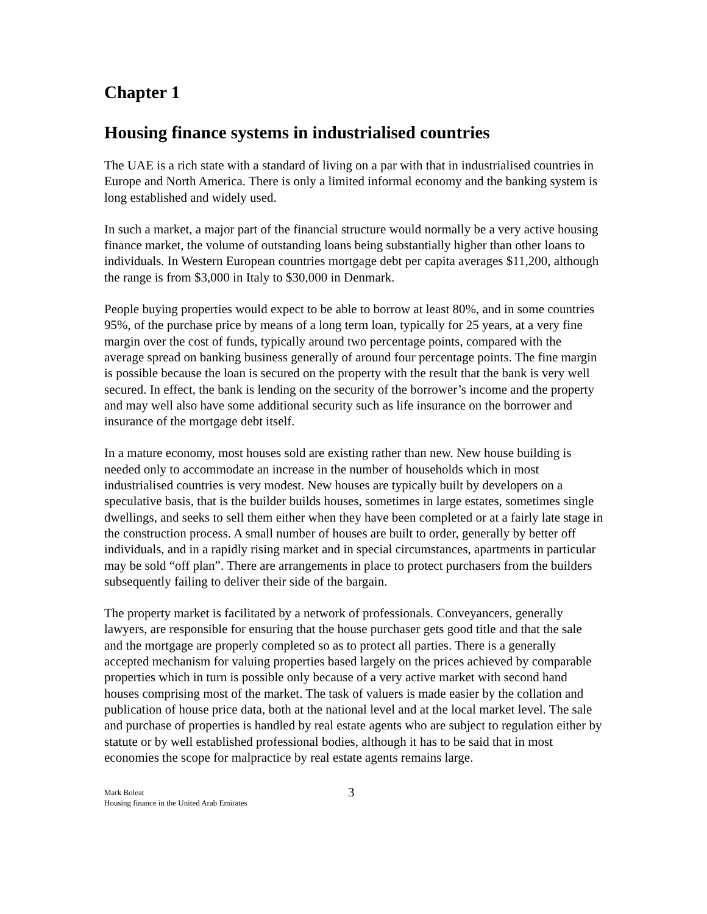Chapter 1
Housing finance systems in industrialised countries
The UAE is a rich state with a standard of living on a par with that in industrialised countries in Europe and North America. There is only a limited informal economy and the banking system is long established and widely used.
In such a market, a major part of the financial structure would normally be a very active housing finance market, the volume of outstanding loans being substantially higher than other loans to individuals. In Western European countries mortgage debt per capita averages $11,200, although the range is from $3,000 in Italy to $30,000 in Denmark.
People buying properties would expect to be able to borrow at least 80%, and in some countries 95%, of the purchase price by means of a long term loan, typically for 25 years, at a very fine margin over the cost of funds, typically around two percentage points, compared with the average spread on banking business generally of around four percentage points. The fine margin is possible because the loan is secured on the property with the result that the bank is very well secured. In effect, the bank is lending on the security of the borrower’s income and the property and may well also have some additional security such as life insurance on the borrower and insurance of the mortgage debt itself.
In a mature economy, most houses sold are existing rather than new. New house building is needed only to accommodate an increase in the number of households which in most industrialised countries is very modest. New houses are typically built by developers on a speculative basis, that is the builder builds houses, sometimes in large estates, sometimes single dwellings, and seeks to sell them either when they have been completed or at a fairly late stage in the construction process. A small number of houses are built to order, generally by better off individuals, and in a rapidly rising market and in special circumstances, apartments in particular may be sold “off plan”. There are arrangements in place to protect purchasers from the builders subsequently failing to deliver their side of the bargain.
The property market is facilitated by a network of professionals. Conveyancers, generally lawyers, are responsible for ensuring that the house purchaser gets good title and that the sale and the mortgage are properly completed so as to protect all parties. There is a generally accepted mechanism for valuing properties based largely on the prices achieved by comparable properties which in turn is possible only because of a very active market with second hand houses comprising most of the market. The task of valuers is made easier by the collation and publication of house price data, both at the national level and at the local market level. The sale and purchase of properties is handled by real estate agents who are subject to regulation either by statute or by well established professional bodies, although it has to be said that in most economies the scope for malpractice by real estate agents remains large.
Mark Boleat
Housing finance in the United Arab Emirates
3